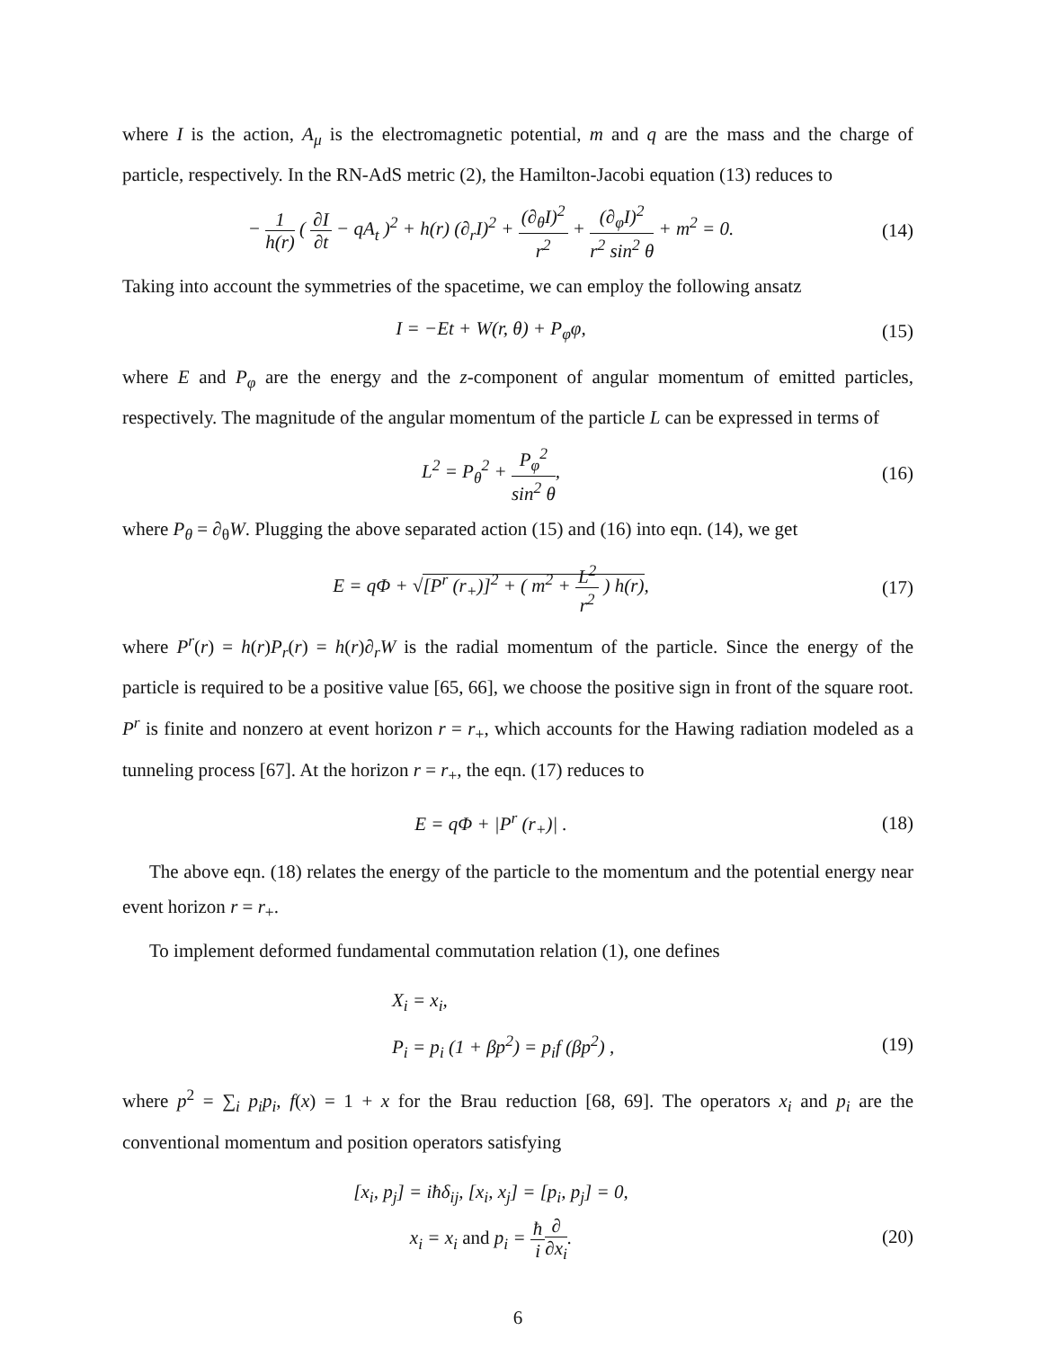where I is the action, A<sub>μ</sub> is the electromagnetic potential, m and q are the mass and the charge of particle, respectively. In the RN-AdS metric (2), the Hamilton-Jacobi equation (13) reduces to
− 1 h(r) ( ∂I ∂t − qA<sub>t</sub> )<sup>2</sup> + h(r) (∂<sub>r</sub>I)<sup>2</sup> + (∂<sub>θ</sub>I)<sup>2</sup> r<sup>2</sup> + (∂<sub>φ</sub>I)<sup>2</sup> r<sup>2</sup> sin<sup>2</sup> θ + m<sup>2</sup> = 0.
(14)
Taking into account the symmetries of the spacetime, we can employ the following ansatz
I = −Et + W(r, θ) + P<sub>φ</sub>φ, (15)
where E and P<sub>φ</sub> are the energy and the z-component of angular momentum of emitted particles, respectively. The magnitude of the angular momentum of the particle L can be expressed in terms of
L<sup>2</sup> = P<sub>θ</sub><sup>2</sup> + P<sub>φ</sub><sup>2</sup> sin<sup>2</sup> θ, (16)
where P<sub>θ</sub> = ∂<sub>θ</sub>W. Plugging the above separated action (15) and (16) into eqn. (14), we get
E = qΦ + √[P<sup>r</sup> (r<sub>+</sub>)]<sup>2</sup> + ( m<sup>2</sup> + L<sup>2</sup> r<sup>2</sup> ) h(r),
(17)
where P<sup>r</sup>(r) = h(r)P<sub>r</sub>(r) = h(r)∂<sub>r</sub>W is the radial momentum of the particle. Since the energy of the particle is required to be a positive value [65, 66], we choose the positive sign in front of the square root. P<sup>r</sup> is finite and nonzero at event horizon r = r<sub>+</sub>, which accounts for the Hawing radiation modeled as a tunneling process [67]. At the horizon r = r<sub>+</sub>, the eqn. (17) reduces to
E = qΦ + |P<sup>r</sup> (r<sub>+</sub>)| . (18)
The above eqn. (18) relates the energy of the particle to the momentum and the potential energy near event horizon r = r<sub>+</sub>.
To implement deformed fundamental commutation relation (1), one defines
X<sub>i</sub> = x<sub>i</sub>,
P<sub>i</sub> = p<sub>i</sub> (1 + βp<sup>2</sup>) = p<sub>i</sub>f (βp<sup>2</sup>) ,
(19)
where p<sup>2</sup> = ∑<sub>i</sub> p<sub>i</sub>p<sub>i</sub>, f(x) = 1 + x for the Brau reduction [68, 69]. The operators x<sub>i</sub> and p<sub>i</sub> are the conventional momentum and position operators satisfying
[x<sub>i</sub>, p<sub>j</sub>] = iħδ<sub>ij</sub>, [x<sub>i</sub>, x<sub>j</sub>] = [p<sub>i</sub>, p<sub>j</sub>] = 0,
x<sub>i</sub> = x<sub>i</sub> and p<sub>i</sub> = ħ i∂ ∂x<sub>i</sub>.
(20)
6